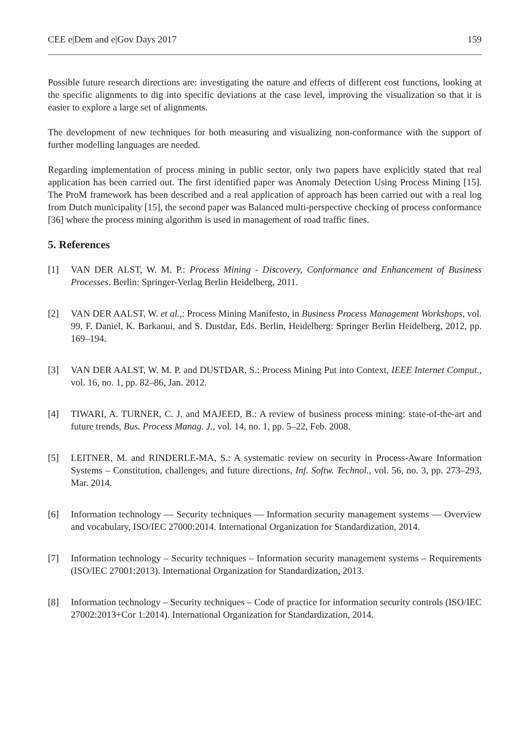CEE e|Dem and e|Gov Days 2017 159
Possible future research directions are: investigating the nature and effects of different cost functions, looking at the specific alignments to dig into specific deviations at the case level, improving the visualization so that it is easier to explore a large set of alignments.
The development of new techniques for both measuring and visualizing non-conformance with the support of further modelling languages are needed.
Regarding implementation of process mining in public sector, only two papers have explicitly stated that real application has been carried out. The first identified paper was Anomaly Detection Using Process Mining [15]. The ProM framework has been described and a real application of approach has been carried out with a real log from Dutch municipality [15], the second paper was Balanced multi-perspective checking of process conformance [36] where the process mining algorithm is used in management of road traffic fines.
5. References
[1] VAN DER ALST, W. M. P.: Process Mining - Discovery, Conformance and Enhancement of Business Processes. Berlin: Springer-Verlag Berlin Heidelberg, 2011.
[2] VAN DER AALST, W. et al.,: Process Mining Manifesto, in Business Process Management Workshops, vol. 99, F. Daniel, K. Barkaoui, and S. Dustdar, Eds. Berlin, Heidelberg: Springer Berlin Heidelberg, 2012, pp. 169–194.
[3] VAN DER AALST, W. M. P. and DUSTDAR, S.: Process Mining Put into Context, IEEE Internet Comput., vol. 16, no. 1, pp. 82–86, Jan. 2012.
[4] TIWARI, A. TURNER, C. J. and MAJEED, B.: A review of business process mining: state-of-the-art and future trends, Bus. Process Manag. J., vol. 14, no. 1, pp. 5–22, Feb. 2008.
[5] LEITNER, M. and RINDERLE-MA, S.: A systematic review on security in Process-Aware Information Systems – Constitution, challenges, and future directions, Inf. Softw. Technol., vol. 56, no. 3, pp. 273–293, Mar. 2014.
[6] Information technology — Security techniques — Information security management systems — Overview and vocabulary, ISO/IEC 27000:2014. International Organization for Standardization, 2014.
[7] Information technology – Security techniques – Information security management systems – Requirements (ISO/IEC 27001:2013). International Organization for Standardization, 2013.
[8] Information technology – Security techniques – Code of practice for information security controls (ISO/IEC 27002:2013+Cor 1:2014). International Organization for Standardization, 2014.